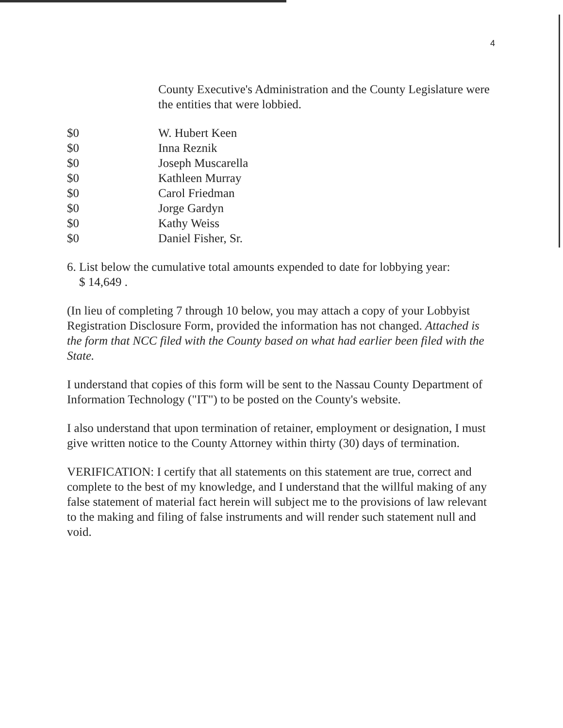4
County Executive's Administration and the County Legislature were the entities that were lobbied.
| $0 | W. Hubert Keen |
| $0 | Inna Reznik |
| $0 | Joseph Muscarella |
| $0 | Kathleen Murray |
| $0 | Carol Friedman |
| $0 | Jorge Gardyn |
| $0 | Kathy Weiss |
| $0 | Daniel Fisher, Sr. |
6. List below the cumulative total amounts expended to date for lobbying year:
$ 14,649 .
(In lieu of completing 7 through 10 below, you may attach a copy of your Lobbyist Registration Disclosure Form, provided the information has not changed. Attached is the form that NCC filed with the County based on what had earlier been filed with the State.
I understand that copies of this form will be sent to the Nassau County Department of Information Technology ("IT") to be posted on the County's website.
I also understand that upon termination of retainer, employment or designation, I must give written notice to the County Attorney within thirty (30) days of termination.
VERIFICATION: I certify that all statements on this statement are true, correct and complete to the best of my knowledge, and I understand that the willful making of any false statement of material fact herein will subject me to the provisions of law relevant to the making and filing of false instruments and will render such statement null and void.